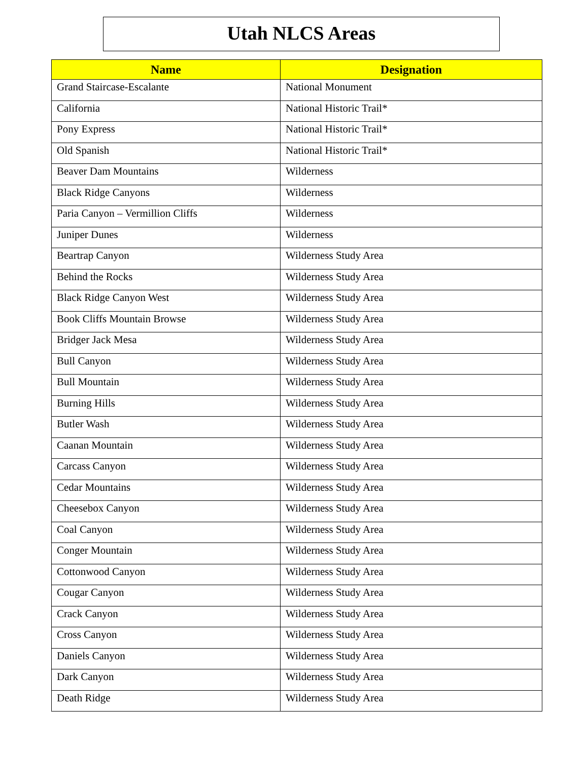Utah NLCS Areas
| Name | Designation |
| --- | --- |
| Grand Staircase-Escalante | National Monument |
| California | National Historic Trail* |
| Pony Express | National Historic Trail* |
| Old Spanish | National Historic Trail* |
| Beaver Dam Mountains | Wilderness |
| Black Ridge Canyons | Wilderness |
| Paria Canyon – Vermillion Cliffs | Wilderness |
| Juniper Dunes | Wilderness |
| Beartrap Canyon | Wilderness Study Area |
| Behind the Rocks | Wilderness Study Area |
| Black Ridge Canyon West | Wilderness Study Area |
| Book Cliffs Mountain Browse | Wilderness Study Area |
| Bridger Jack Mesa | Wilderness Study Area |
| Bull Canyon | Wilderness Study Area |
| Bull Mountain | Wilderness Study Area |
| Burning Hills | Wilderness Study Area |
| Butler Wash | Wilderness Study Area |
| Caanan Mountain | Wilderness Study Area |
| Carcass Canyon | Wilderness Study Area |
| Cedar Mountains | Wilderness Study Area |
| Cheesebox Canyon | Wilderness Study Area |
| Coal Canyon | Wilderness Study Area |
| Conger Mountain | Wilderness Study Area |
| Cottonwood Canyon | Wilderness Study Area |
| Cougar Canyon | Wilderness Study Area |
| Crack Canyon | Wilderness Study Area |
| Cross Canyon | Wilderness Study Area |
| Daniels Canyon | Wilderness Study Area |
| Dark Canyon | Wilderness Study Area |
| Death Ridge | Wilderness Study Area |